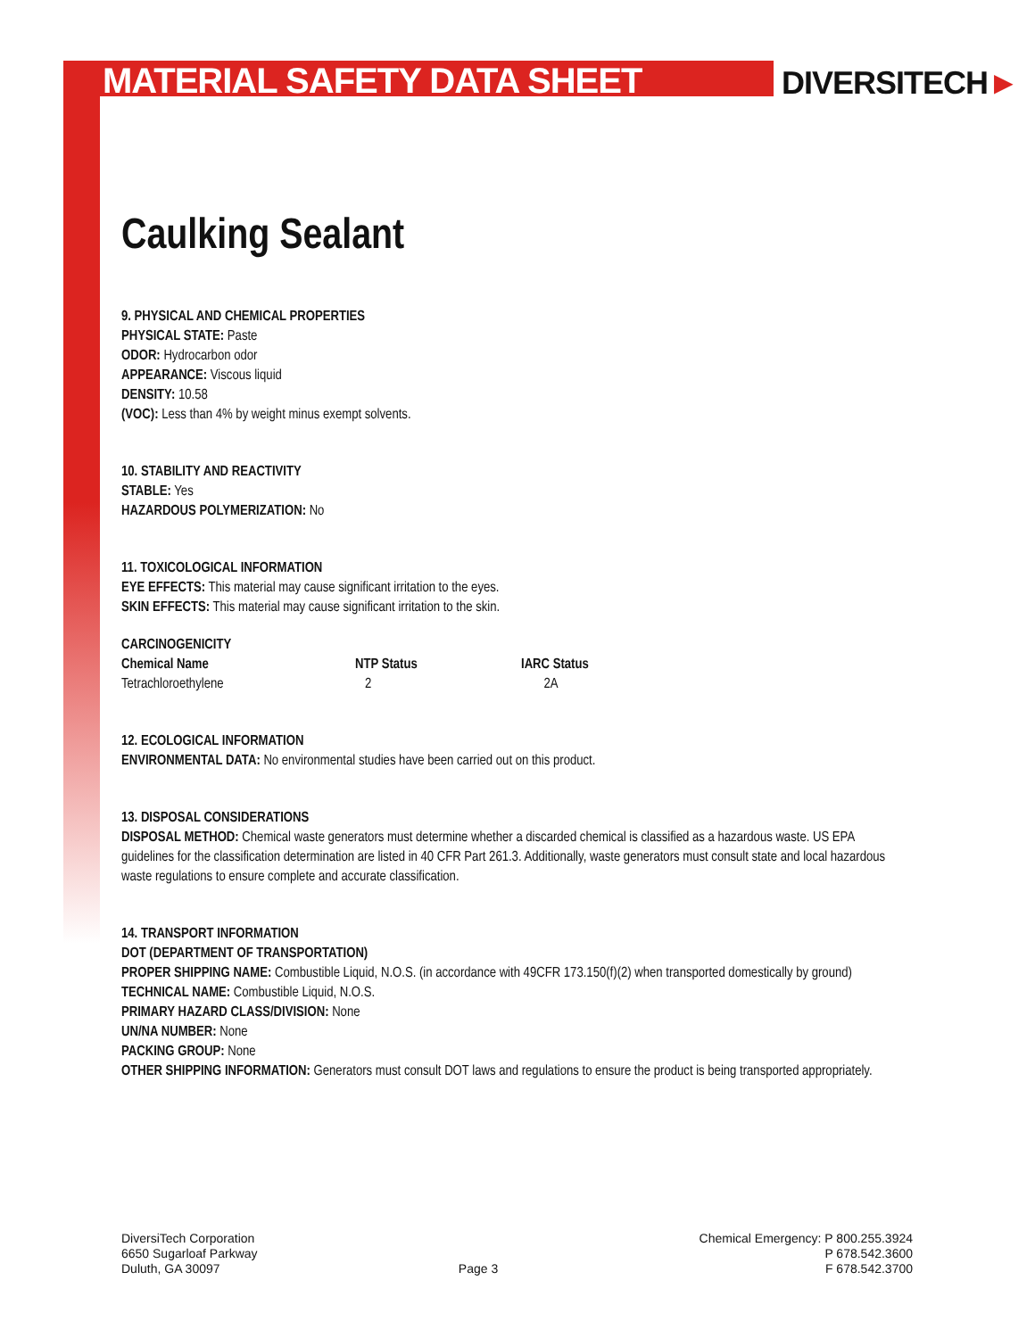MATERIAL SAFETY DATA SHEET
DIVERSITECH►
Caulking Sealant
9. PHYSICAL AND CHEMICAL PROPERTIES
PHYSICAL STATE: Paste
ODOR: Hydrocarbon odor
APPEARANCE: Viscous liquid
DENSITY: 10.58
(VOC): Less than 4% by weight minus exempt solvents.
10. STABILITY AND REACTIVITY
STABLE: Yes
HAZARDOUS POLYMERIZATION: No
11. TOXICOLOGICAL INFORMATION
EYE EFFECTS: This material may cause significant irritation to the eyes.
SKIN EFFECTS: This material may cause significant irritation to the skin.
CARCINOGENICITY
| Chemical Name | NTP Status | IARC Status |
| --- | --- | --- |
| Tetrachloroethylene | 2 | 2A |
12. ECOLOGICAL INFORMATION
ENVIRONMENTAL DATA: No environmental studies have been carried out on this product.
13. DISPOSAL CONSIDERATIONS
DISPOSAL METHOD: Chemical waste generators must determine whether a discarded chemical is classified as a hazardous waste. US EPA guidelines for the classification determination are listed in 40 CFR Part 261.3. Additionally, waste generators must consult state and local hazardous waste regulations to ensure complete and accurate classification.
14. TRANSPORT INFORMATION
DOT (DEPARTMENT OF TRANSPORTATION)
PROPER SHIPPING NAME: Combustible Liquid, N.O.S. (in accordance with 49CFR 173.150(f)(2) when transported domestically by ground)
TECHNICAL NAME: Combustible Liquid, N.O.S.
PRIMARY HAZARD CLASS/DIVISION: None
UN/NA NUMBER: None
PACKING GROUP: None
OTHER SHIPPING INFORMATION: Generators must consult DOT laws and regulations to ensure the product is being transported appropriately.
DiversiTech Corporation
6650 Sugarloaf Parkway
Duluth, GA 30097
Page 3 Chemical Emergency: P 800.255.3924
P 678.542.3600
F 678.542.3700